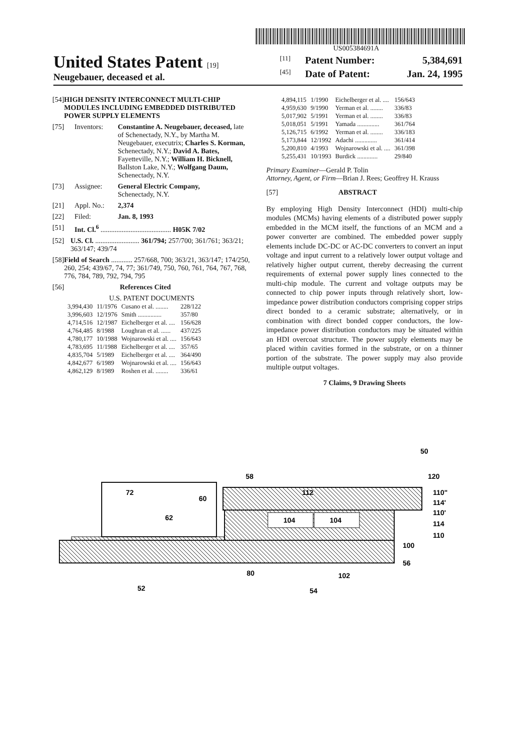US005384691A
United States Patent [19]
Neugebauer, deceased et al.
[11] Patent Number: 5,384,691
[45] Date of Patent: Jan. 24, 1995
[54] HIGH DENSITY INTERCONNECT MULTI-CHIP MODULES INCLUDING EMBEDDED DISTRIBUTED POWER SUPPLY ELEMENTS
[75] Inventors: Constantine A. Neugebauer, deceased, late of Schenectady, N.Y., by Martha M. Neugebauer, executrix; Charles S. Korman, Schenectady, N.Y.; David A. Bates, Fayetteville, N.Y.; William H. Bicknell, Ballston Lake, N.Y.; Wolfgang Daum, Schenectady, N.Y.
[73] Assignee: General Electric Company,
Schenectady, N.Y.
[21] Appl. No.: 2,374
[22] Filed: Jan. 8, 1993
[51] Int. Cl.<sup>6</sup> ........................................ H05K 7/02
[52] U.S. Cl. ......................... 361/794; 257/700; 361/761; 363/21; 363/147; 439/74
[58] Field of Search ............ 257/668, 700; 363/21, 363/147; 174/250, 260, 254; 439/67, 74, 77; 361/749, 750, 760, 761, 764, 767, 768, 776, 784, 789, 792, 794, 795
[56] References Cited
U.S. PATENT DOCUMENTS
| 3,994,430 | 11/1976 | Cusano et al. ........ | 228/122 |
| 3,996,603 | 12/1976 | Smith ............... | 357/80 |
| 4,714,516 | 12/1987 | Eichelberger et al. .... | 156/628 |
| 4,764,485 | 8/1988 | Loughran et al. ...... | 437/225 |
| 4,780,177 | 10/1988 | Wojnarowski et al. .... | 156/643 |
| 4,783,695 | 11/1988 | Eichelberger et al. .... | 357/65 |
| 4,835,704 | 5/1989 | Eichelberger et al. .... | 364/490 |
| 4,842,677 | 6/1989 | Wojnarowski et al. .... | 156/643 |
| 4,862,129 | 8/1989 | Roshen et al. ........ | 336/61 |
| 4,894,115 | 1/1990 | Eichelberger et al. .... | 156/643 |
| 4,959,630 | 9/1990 | Yerman et al. ........ | 336/83 |
| 5,017,902 | 5/1991 | Yerman et al. ........ | 336/83 |
| 5,018,051 | 5/1991 | Yamada .............. | 361/764 |
| 5,126,715 | 6/1992 | Yerman et al. ........ | 336/183 |
| 5,173,844 | 12/1992 | Adachi .............. | 361/414 |
| 5,200,810 | 4/1993 | Wojnarowski et al. .... | 361/398 |
| 5,255,431 | 10/1993 | Burdick ............. | 29/840 |
Primary Examiner—Gerald P. Tolin
Attorney, Agent, or Firm—Brian J. Rees; Geoffrey H. Krauss
[57] ABSTRACT
By employing High Density Interconnect (HDI) multi-chip modules (MCMs) having elements of a distributed power supply embedded in the MCM itself, the functions of an MCM and a power converter are combined. The embedded power supply elements include DC-DC or AC-DC converters to convert an input voltage and input current to a relatively lower output voltage and relatively higher output current, thereby decreasing the current requirements of external power supply lines connected to the multi-chip module. The current and voltage outputs may be connected to chip power inputs through relatively short, low-impedance power distribution conductors comprising copper strips direct bonded to a ceramic substrate; alternatively, or in combination with direct bonded copper conductors, the low-impedance power distribution conductors may be situated within an HDI overcoat structure. The power supply elements may be placed within cavities formed in the substrate, or on a thinner portion of the substrate. The power supply may also provide multiple output voltages.
7 Claims, 9 Drawing Sheets
104
104
50
120
58
72
60
112
110"
114'
110'
114
110
100
56
62
80
102
52
54